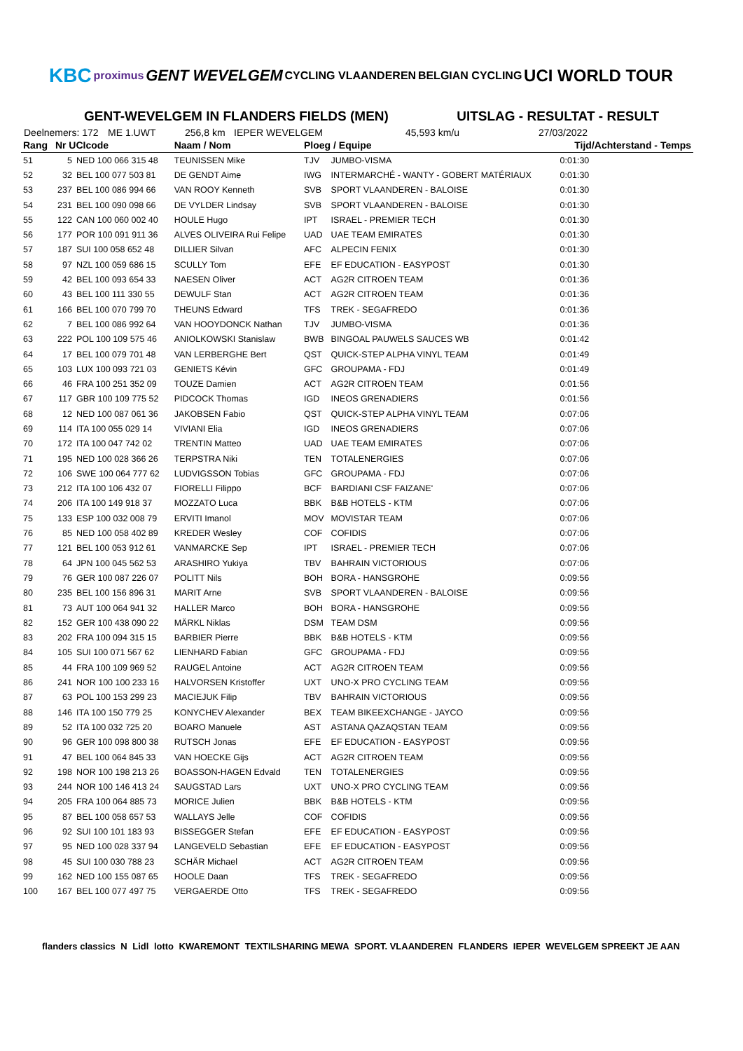KBC proximus GENT WEVELGEM CYCLING VLAANDEREN BELGIAN CYCLING UCI WORLD TOUR
GENT-WEVELGEM IN FLANDERS FIELDS (MEN) UITSLAG - RESULTAT - RESULT
Deelnemers: 172 ME 1.UWT 256,8 km IEPER WEVELGEM 45,593 km/u 27/03/2022
| Rang | Nr UCIcode | | Naam / Nom | Ploeg / Equipe | | Tijd/Achterstand - Temps |
| --- | --- | --- | --- | --- | --- | --- |
| 51 | 5 | NED 100 066 315 48 | TEUNISSEN Mike | TJV | JUMBO-VISMA | 0:01:30 |
| 52 | 32 | BEL 100 077 503 81 | DE GENDT Aime | IWG | INTERMARCHÉ - WANTY - GOBERT MATÉRIAUX | 0:01:30 |
| 53 | 237 | BEL 100 086 994 66 | VAN ROOY Kenneth | SVB | SPORT VLAANDEREN - BALOISE | 0:01:30 |
| 54 | 231 | BEL 100 090 098 66 | DE VYLDER Lindsay | SVB | SPORT VLAANDEREN - BALOISE | 0:01:30 |
| 55 | 122 | CAN 100 060 002 40 | HOULE Hugo | IPT | ISRAEL - PREMIER TECH | 0:01:30 |
| 56 | 177 | POR 100 091 911 36 | ALVES OLIVEIRA Rui Felipe | UAD | UAE TEAM EMIRATES | 0:01:30 |
| 57 | 187 | SUI 100 058 652 48 | DILLIER Silvan | AFC | ALPECIN FENIX | 0:01:30 |
| 58 | 97 | NZL 100 059 686 15 | SCULLY Tom | EFE | EF EDUCATION - EASYPOST | 0:01:30 |
| 59 | 42 | BEL 100 093 654 33 | NAESEN Oliver | ACT | AG2R CITROEN TEAM | 0:01:36 |
| 60 | 43 | BEL 100 111 330 55 | DEWULF Stan | ACT | AG2R CITROEN TEAM | 0:01:36 |
| 61 | 166 | BEL 100 070 799 70 | THEUNS Edward | TFS | TREK - SEGAFREDO | 0:01:36 |
| 62 | 7 | BEL 100 086 992 64 | VAN HOOYDONCK Nathan | TJV | JUMBO-VISMA | 0:01:36 |
| 63 | 222 | POL 100 109 575 46 | ANIOLKOWSKI Stanislaw | BWB | BINGOAL PAUWELS SAUCES WB | 0:01:42 |
| 64 | 17 | BEL 100 079 701 48 | VAN LERBERGHE Bert | QST | QUICK-STEP ALPHA VINYL TEAM | 0:01:49 |
| 65 | 103 | LUX 100 093 721 03 | GENIETS Kévin | GFC | GROUPAMA - FDJ | 0:01:49 |
| 66 | 46 | FRA 100 251 352 09 | TOUZE Damien | ACT | AG2R CITROEN TEAM | 0:01:56 |
| 67 | 117 | GBR 100 109 775 52 | PIDCOCK Thomas | IGD | INEOS GRENADIERS | 0:01:56 |
| 68 | 12 | NED 100 087 061 36 | JAKOBSEN Fabio | QST | QUICK-STEP ALPHA VINYL TEAM | 0:07:06 |
| 69 | 114 | ITA 100 055 029 14 | VIVIANI Elia | IGD | INEOS GRENADIERS | 0:07:06 |
| 70 | 172 | ITA 100 047 742 02 | TRENTIN Matteo | UAD | UAE TEAM EMIRATES | 0:07:06 |
| 71 | 195 | NED 100 028 366 26 | TERPSTRA Niki | TEN | TOTALENERGIES | 0:07:06 |
| 72 | 106 | SWE 100 064 777 62 | LUDVIGSSON Tobias | GFC | GROUPAMA - FDJ | 0:07:06 |
| 73 | 212 | ITA 100 106 432 07 | FIORELLI Filippo | BCF | BARDIANI CSF FAIZANE' | 0:07:06 |
| 74 | 206 | ITA 100 149 918 37 | MOZZATO Luca | BBK | B&B HOTELS - KTM | 0:07:06 |
| 75 | 133 | ESP 100 032 008 79 | ERVITI Imanol | MOV | MOVISTAR TEAM | 0:07:06 |
| 76 | 85 | NED 100 058 402 89 | KREDER Wesley | COF | COFIDIS | 0:07:06 |
| 77 | 121 | BEL 100 053 912 61 | VANMARCKE Sep | IPT | ISRAEL - PREMIER TECH | 0:07:06 |
| 78 | 64 | JPN 100 045 562 53 | ARASHIRO Yukiya | TBV | BAHRAIN VICTORIOUS | 0:07:06 |
| 79 | 76 | GER 100 087 226 07 | POLITT Nils | BOH | BORA - HANSGROHE | 0:09:56 |
| 80 | 235 | BEL 100 156 896 31 | MARIT Arne | SVB | SPORT VLAANDEREN - BALOISE | 0:09:56 |
| 81 | 73 | AUT 100 064 941 32 | HALLER Marco | BOH | BORA - HANSGROHE | 0:09:56 |
| 82 | 152 | GER 100 438 090 22 | MÄRKL Niklas | DSM | TEAM DSM | 0:09:56 |
| 83 | 202 | FRA 100 094 315 15 | BARBIER Pierre | BBK | B&B HOTELS - KTM | 0:09:56 |
| 84 | 105 | SUI 100 071 567 62 | LIENHARD Fabian | GFC | GROUPAMA - FDJ | 0:09:56 |
| 85 | 44 | FRA 100 109 969 52 | RAUGEL Antoine | ACT | AG2R CITROEN TEAM | 0:09:56 |
| 86 | 241 | NOR 100 100 233 16 | HALVORSEN Kristoffer | UXT | UNO-X PRO CYCLING TEAM | 0:09:56 |
| 87 | 63 | POL 100 153 299 23 | MACIEJUK Filip | TBV | BAHRAIN VICTORIOUS | 0:09:56 |
| 88 | 146 | ITA 100 150 779 25 | KONYCHEV Alexander | BEX | TEAM BIKEEXCHANGE - JAYCO | 0:09:56 |
| 89 | 52 | ITA 100 032 725 20 | BOARO Manuele | AST | ASTANA QAZAQSTAN TEAM | 0:09:56 |
| 90 | 96 | GER 100 098 800 38 | RUTSCH Jonas | EFE | EF EDUCATION - EASYPOST | 0:09:56 |
| 91 | 47 | BEL 100 064 845 33 | VAN HOECKE Gijs | ACT | AG2R CITROEN TEAM | 0:09:56 |
| 92 | 198 | NOR 100 198 213 26 | BOASSON-HAGEN Edvald | TEN | TOTALENERGIES | 0:09:56 |
| 93 | 244 | NOR 100 146 413 24 | SAUGSTAD Lars | UXT | UNO-X PRO CYCLING TEAM | 0:09:56 |
| 94 | 205 | FRA 100 064 885 73 | MORICE Julien | BBK | B&B HOTELS - KTM | 0:09:56 |
| 95 | 87 | BEL 100 058 657 53 | WALLAYS Jelle | COF | COFIDIS | 0:09:56 |
| 96 | 92 | SUI 100 101 183 93 | BISSEGGER Stefan | EFE | EF EDUCATION - EASYPOST | 0:09:56 |
| 97 | 95 | NED 100 028 337 94 | LANGEVELD Sebastian | EFE | EF EDUCATION - EASYPOST | 0:09:56 |
| 98 | 45 | SUI 100 030 788 23 | SCHÄR Michael | ACT | AG2R CITROEN TEAM | 0:09:56 |
| 99 | 162 | NED 100 155 087 65 | HOOLE Daan | TFS | TREK - SEGAFREDO | 0:09:56 |
| 100 | 167 | BEL 100 077 497 75 | VERGAERDE Otto | TFS | TREK - SEGAFREDO | 0:09:56 |
flanders classics N Lidl lotto KWAREMONT TEXTILSHARING MEWA SPORT. VLAANDEREN FLANDERS IEPER WEVELGEM SPREEKT JE AAN